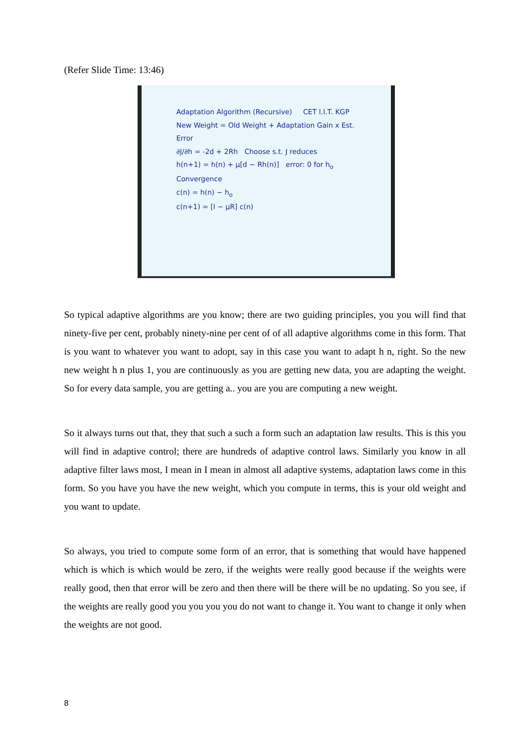(Refer Slide Time: 13:46)
Adaptation Algorithm (Recursive) CET I.I.T. KGP
New Weight = Old Weight + Adaptation Gain x Est. Error
∂J/∂h = -2d + 2Rh Choose s.t. J reduces
h(n+1) = h(n) + μ[d − Rh(n)] error: 0 for h<sub>o</sub>
Convergence
c(n) = h(n) − h<sub>o</sub>
c(n+1) = [I − μR] c(n)
So typical adaptive algorithms are you know; there are two guiding principles, you you will find that ninety-five per cent, probably ninety-nine per cent of of all adaptive algorithms come in this form. That is you want to whatever you want to adopt, say in this case you want to adapt h n, right. So the new new weight h n plus 1, you are continuously as you are getting new data, you are adapting the weight. So for every data sample, you are getting a.. you are you are computing a new weight.
So it always turns out that, they that such a such a form such an adaptation law results. This is this you will find in adaptive control; there are hundreds of adaptive control laws. Similarly you know in all adaptive filter laws most, I mean in I mean in almost all adaptive systems, adaptation laws come in this form. So you have you have the new weight, which you compute in terms, this is your old weight and you want to update.
So always, you tried to compute some form of an error, that is something that would have happened which is which is which would be zero, if the weights were really good because if the weights were really good, then that error will be zero and then there will be there will be no updating. So you see, if the weights are really good you you you you do not want to change it. You want to change it only when the weights are not good.
8